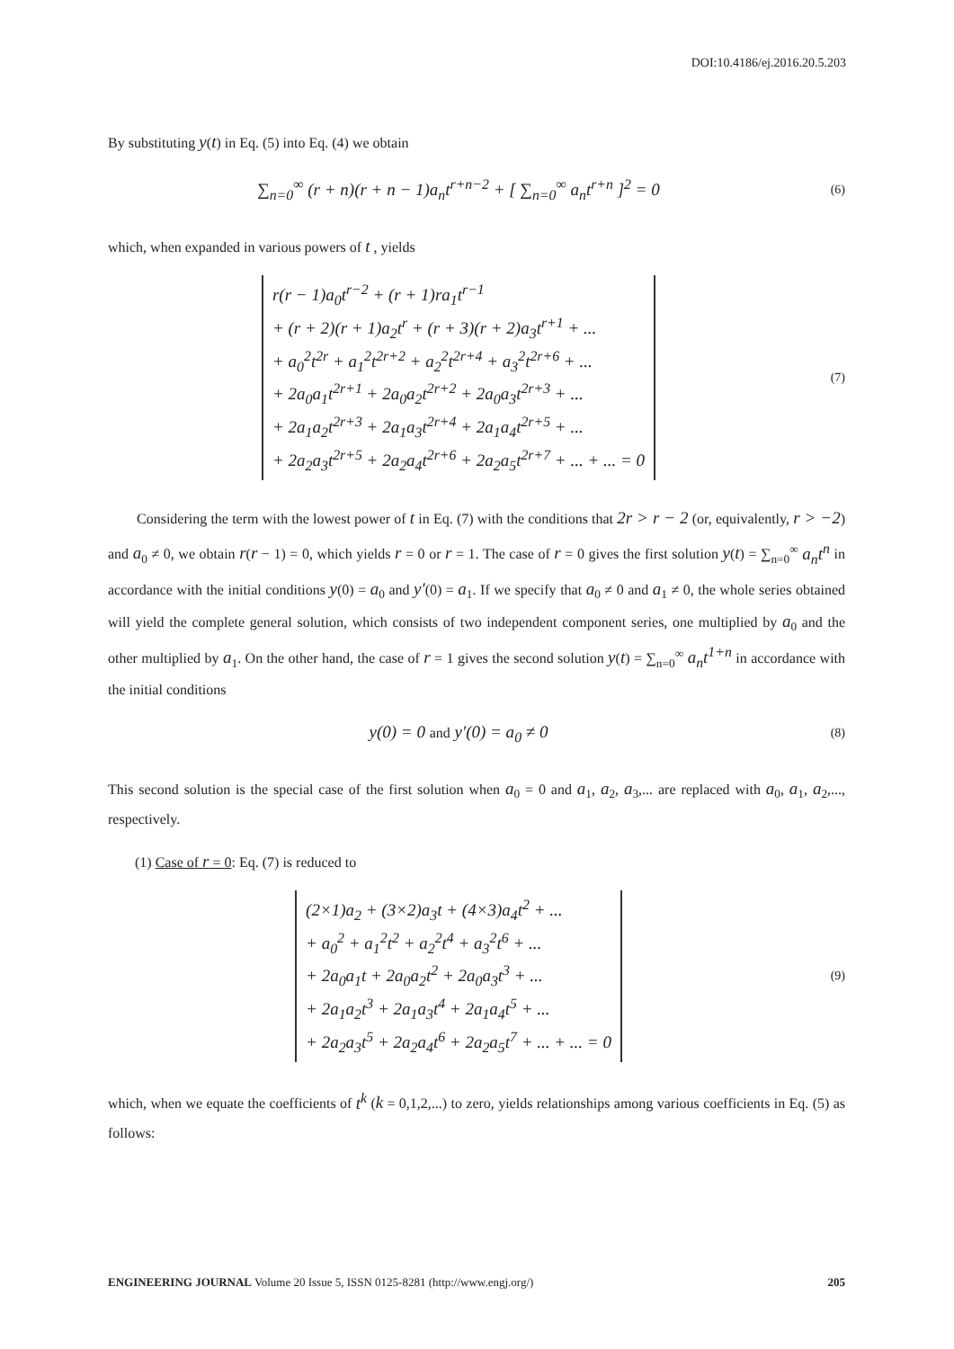DOI:10.4186/ej.2016.20.5.203
By substituting y(t) in Eq. (5) into Eq. (4) we obtain
∑<sub>n=0</sub><sup>∞</sup> (r + n)(r + n − 1)a<sub>n</sub>t<sup>r+n−2</sup> + [ ∑<sub>n=0</sub><sup>∞</sup> a<sub>n</sub>t<sup>r+n</sup> ]<sup>2</sup> = 0
(6)
which, when expanded in various powers of t , yields
r(r − 1)a<sub>0</sub>t<sup>r−2</sup> + (r + 1)ra<sub>1</sub>t<sup>r−1</sup>
+ (r + 2)(r + 1)a<sub>2</sub>t<sup>r</sup> + (r + 3)(r + 2)a<sub>3</sub>t<sup>r+1</sup> + ...
+ a<sub>0</sub><sup>2</sup>t<sup>2r</sup> + a<sub>1</sub><sup>2</sup>t<sup>2r+2</sup> + a<sub>2</sub><sup>2</sup>t<sup>2r+4</sup> + a<sub>3</sub><sup>2</sup>t<sup>2r+6</sup> + ...
+ 2a<sub>0</sub>a<sub>1</sub>t<sup>2r+1</sup> + 2a<sub>0</sub>a<sub>2</sub>t<sup>2r+2</sup> + 2a<sub>0</sub>a<sub>3</sub>t<sup>2r+3</sup> + ...
+ 2a<sub>1</sub>a<sub>2</sub>t<sup>2r+3</sup> + 2a<sub>1</sub>a<sub>3</sub>t<sup>2r+4</sup> + 2a<sub>1</sub>a<sub>4</sub>t<sup>2r+5</sup> + ...
+ 2a<sub>2</sub>a<sub>3</sub>t<sup>2r+5</sup> + 2a<sub>2</sub>a<sub>4</sub>t<sup>2r+6</sup> + 2a<sub>2</sub>a<sub>5</sub>t<sup>2r+7</sup> + ... + ... = 0
(7)
Considering the term with the lowest power of t in Eq. (7) with the conditions that 2r > r − 2 (or, equivalently, r > −2) and a<sub>0</sub> ≠ 0, we obtain r(r − 1) = 0, which yields r = 0 or r = 1. The case of r = 0 gives the first solution y(t) = ∑<sub>n=0</sub><sup>∞</sup> a<sub>n</sub>t<sup>n</sup> in accordance with the initial conditions y(0) = a<sub>0</sub> and y′(0) = a<sub>1</sub>. If we specify that a<sub>0</sub> ≠ 0 and a<sub>1</sub> ≠ 0, the whole series obtained will yield the complete general solution, which consists of two independent component series, one multiplied by a<sub>0</sub> and the other multiplied by a<sub>1</sub>. On the other hand, the case of r = 1 gives the second solution y(t) = ∑<sub>n=0</sub><sup>∞</sup> a<sub>n</sub>t<sup>1+n</sup> in accordance with the initial conditions
y(0) = 0 and y′(0) = a<sub>0</sub> ≠ 0
(8)
This second solution is the special case of the first solution when a<sub>0</sub> = 0 and a<sub>1</sub>, a<sub>2</sub>, a<sub>3</sub>,... are replaced with a<sub>0</sub>, a<sub>1</sub>, a<sub>2</sub>,..., respectively.
(1) Case of r = 0: Eq. (7) is reduced to
(2×1)a<sub>2</sub> + (3×2)a<sub>3</sub>t + (4×3)a<sub>4</sub>t<sup>2</sup> + ...
+ a<sub>0</sub><sup>2</sup> + a<sub>1</sub><sup>2</sup>t<sup>2</sup> + a<sub>2</sub><sup>2</sup>t<sup>4</sup> + a<sub>3</sub><sup>2</sup>t<sup>6</sup> + ...
+ 2a<sub>0</sub>a<sub>1</sub>t + 2a<sub>0</sub>a<sub>2</sub>t<sup>2</sup> + 2a<sub>0</sub>a<sub>3</sub>t<sup>3</sup> + ...
+ 2a<sub>1</sub>a<sub>2</sub>t<sup>3</sup> + 2a<sub>1</sub>a<sub>3</sub>t<sup>4</sup> + 2a<sub>1</sub>a<sub>4</sub>t<sup>5</sup> + ...
+ 2a<sub>2</sub>a<sub>3</sub>t<sup>5</sup> + 2a<sub>2</sub>a<sub>4</sub>t<sup>6</sup> + 2a<sub>2</sub>a<sub>5</sub>t<sup>7</sup> + ... + ... = 0
(9)
which, when we equate the coefficients of t<sup>k</sup> (k = 0,1,2,...) to zero, yields relationships among various coefficients in Eq. (5) as follows:
ENGINEERING JOURNAL Volume 20 Issue 5, ISSN 0125-8281 (http://www.engj.org/) 205